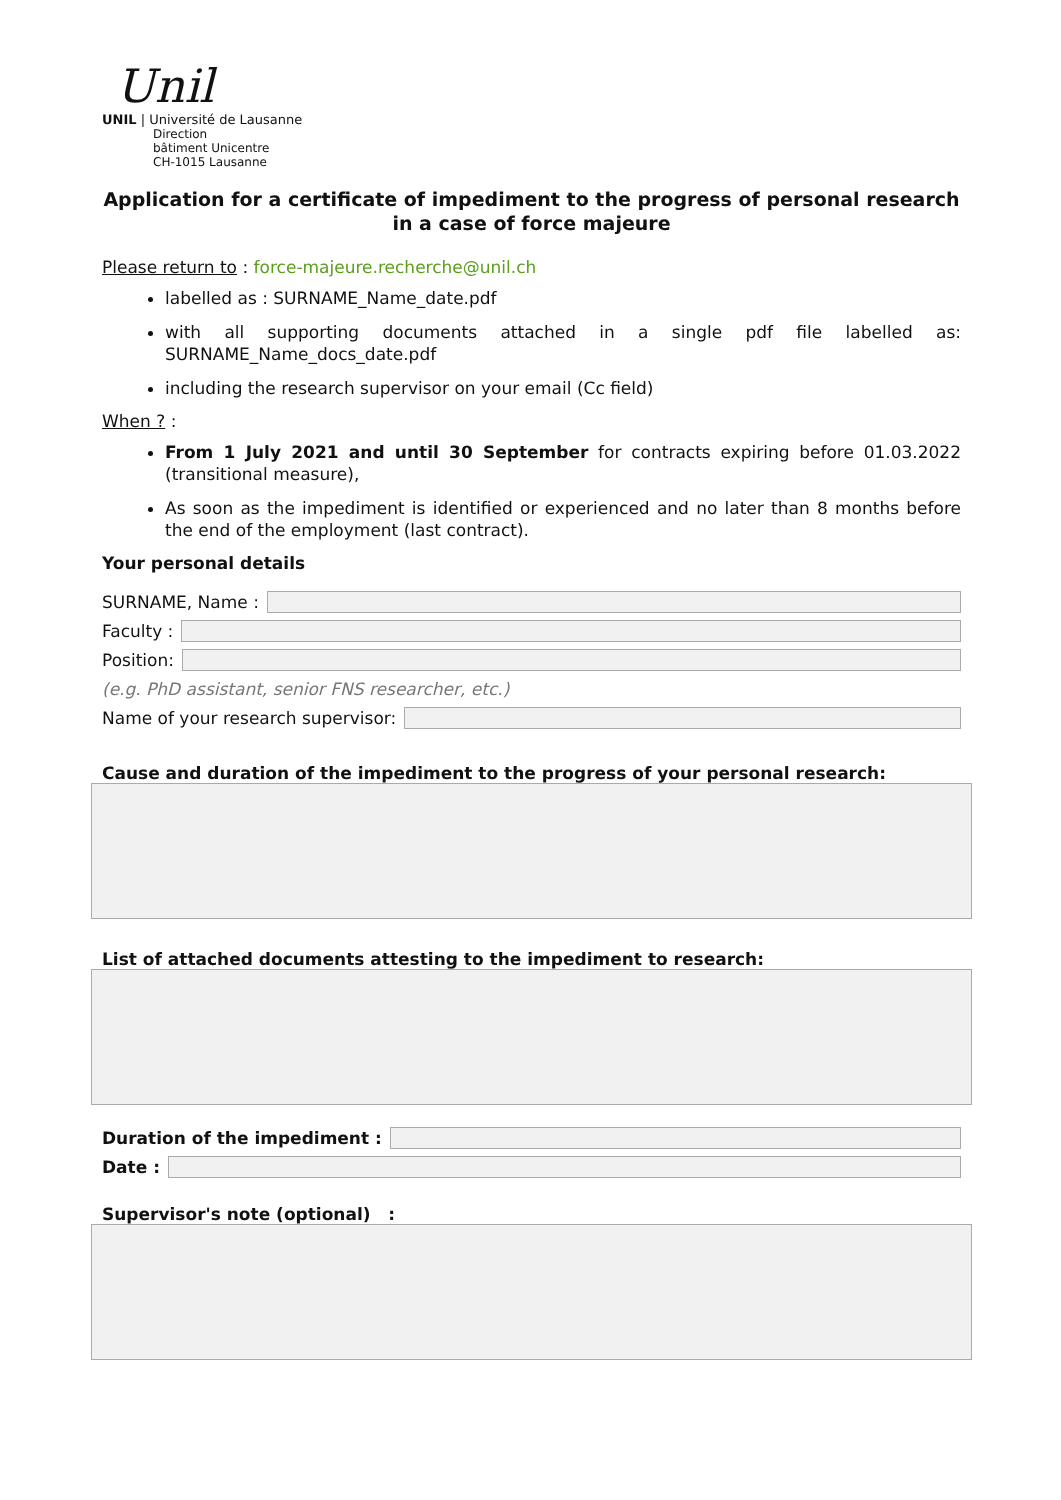Unil
UNIL | Université de Lausanne
Direction
bâtiment Unicentre
CH-1015 Lausanne
Application for a certificate of impediment to the progress of personal research in a case of force majeure
Please return to : force-majeure.recherche@unil.ch
labelled as : SURNAME_Name_date.pdf
with all supporting documents attached in a single pdf file labelled as: SURNAME_Name_docs_date.pdf
including the research supervisor on your email (Cc field)
When ? :
From 1 July 2021 and until 30 September for contracts expiring before 01.03.2022 (transitional measure),
As soon as the impediment is identified or experienced and no later than 8 months before the end of the employment (last contract).
Your personal details
SURNAME, Name :
Faculty :
Position:
(e.g. PhD assistant, senior FNS researcher, etc.)
Name of your research supervisor:
Cause and duration of the impediment to the progress of your personal research:
List of attached documents attesting to the impediment to research:
Duration of the impediment :
Date :
Supervisor's note (optional) :